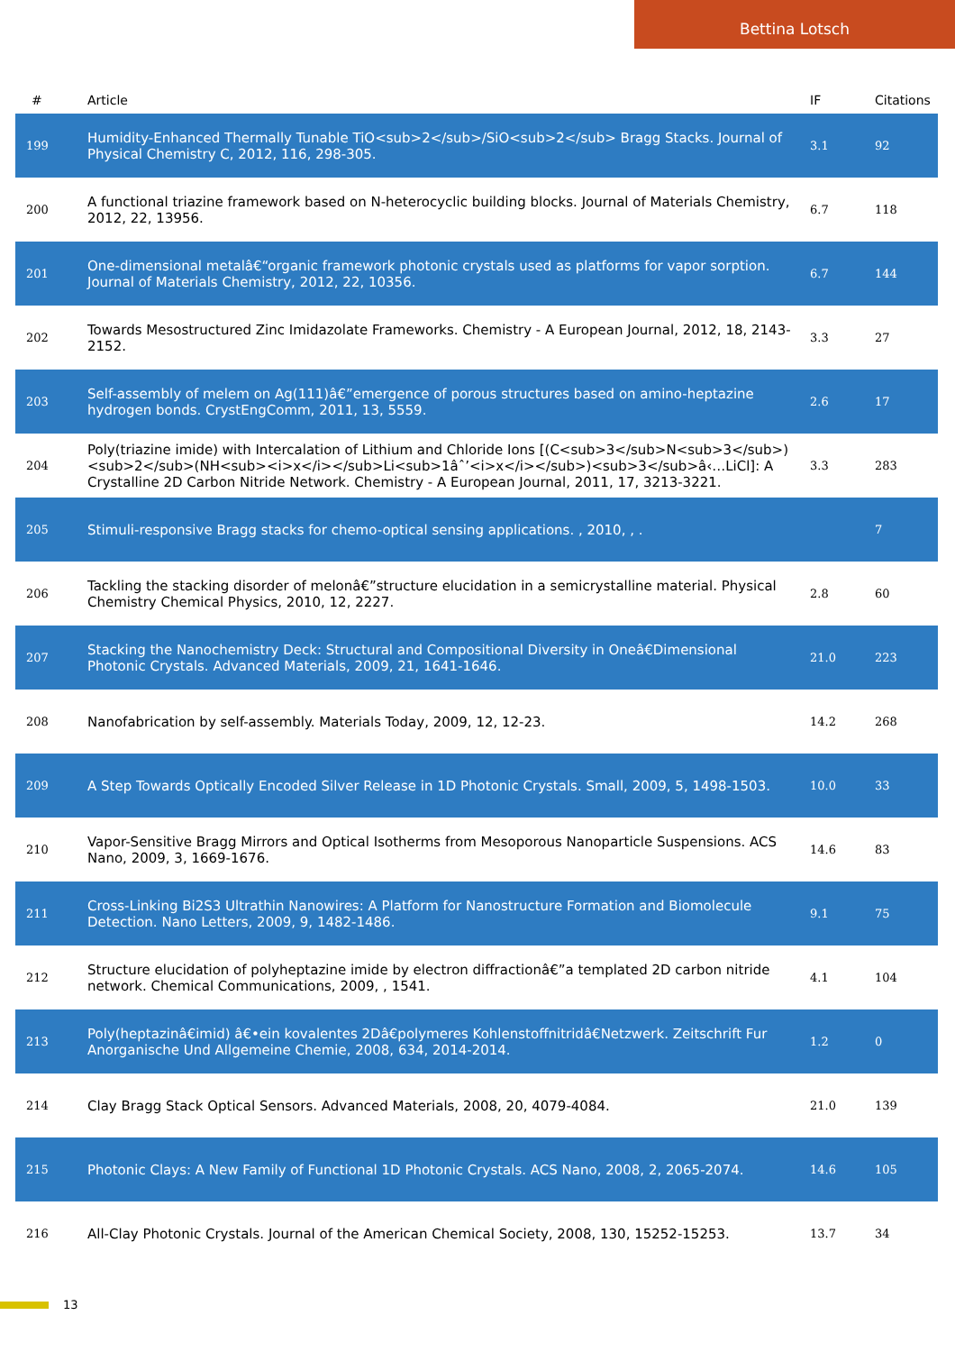Bettina Lotsch
| # | Article | IF | Citations |
| --- | --- | --- | --- |
| 199 | Humidity-Enhanced Thermally Tunable TiO<sub>2</sub>/SiO<sub>2</sub> Bragg Stacks. Journal of Physical Chemistry C, 2012, 116, 298-305. | 3.1 | 92 |
| 200 | A functional triazine framework based on N-heterocyclic building blocks. Journal of Materials Chemistry, 2012, 22, 13956. | 6.7 | 118 |
| 201 | One-dimensional metalâ€“organic framework photonic crystals used as platforms for vapor sorption. Journal of Materials Chemistry, 2012, 22, 10356. | 6.7 | 144 |
| 202 | Towards Mesostructured Zinc Imidazolate Frameworks. Chemistry - A European Journal, 2012, 18, 2143-2152. | 3.3 | 27 |
| 203 | Self-assembly of melem on Ag(111)â€”emergence of porous structures based on amino-heptazine hydrogen bonds. CrystEngComm, 2011, 13, 5559. | 2.6 | 17 |
| 204 | Poly(triazine imide) with Intercalation of Lithium and Chloride Ions [(C<sub>3</sub>N<sub>3</sub>)<sub>2</sub>(NH<sub><i>x</i></sub>Li<sub>1âˆ’<i>x</i></sub>)<sub>3</sub>â‹…LiCl]: A Crystalline 2D Carbon Nitride Network. Chemistry - A European Journal, 2011, 17, 3213-3221. | 3.3 | 283 |
| 205 | Stimuli-responsive Bragg stacks for chemo-optical sensing applications. , 2010, , . | | 7 |
| 206 | Tackling the stacking disorder of melonâ€”structure elucidation in a semicrystalline material. Physical Chemistry Chemical Physics, 2010, 12, 2227. | 2.8 | 60 |
| 207 | Stacking the Nanochemistry Deck: Structural and Compositional Diversity in Oneâ€Dimensional Photonic Crystals. Advanced Materials, 2009, 21, 1641-1646. | 21.0 | 223 |
| 208 | Nanofabrication by self-assembly. Materials Today, 2009, 12, 12-23. | 14.2 | 268 |
| 209 | A Step Towards Optically Encoded Silver Release in 1D Photonic Crystals. Small, 2009, 5, 1498-1503. | 10.0 | 33 |
| 210 | Vapor-Sensitive Bragg Mirrors and Optical Isotherms from Mesoporous Nanoparticle Suspensions. ACS Nano, 2009, 3, 1669-1676. | 14.6 | 83 |
| 211 | Cross-Linking Bi2S3 Ultrathin Nanowires: A Platform for Nanostructure Formation and Biomolecule Detection. Nano Letters, 2009, 9, 1482-1486. | 9.1 | 75 |
| 212 | Structure elucidation of polyheptazine imide by electron diffractionâ€”a templated 2D carbon nitride network. Chemical Communications, 2009, , 1541. | 4.1 | 104 |
| 213 | Poly(heptazinâ€imid) â€•ein kovalentes 2Dâ€polymeres Kohlenstoffnitridâ€Netzwerk. Zeitschrift Fur Anorganische Und Allgemeine Chemie, 2008, 634, 2014-2014. | 1.2 | 0 |
| 214 | Clay Bragg Stack Optical Sensors. Advanced Materials, 2008, 20, 4079-4084. | 21.0 | 139 |
| 215 | Photonic Clays: A New Family of Functional 1D Photonic Crystals. ACS Nano, 2008, 2, 2065-2074. | 14.6 | 105 |
| 216 | All-Clay Photonic Crystals. Journal of the American Chemical Society, 2008, 130, 15252-15253. | 13.7 | 34 |
13